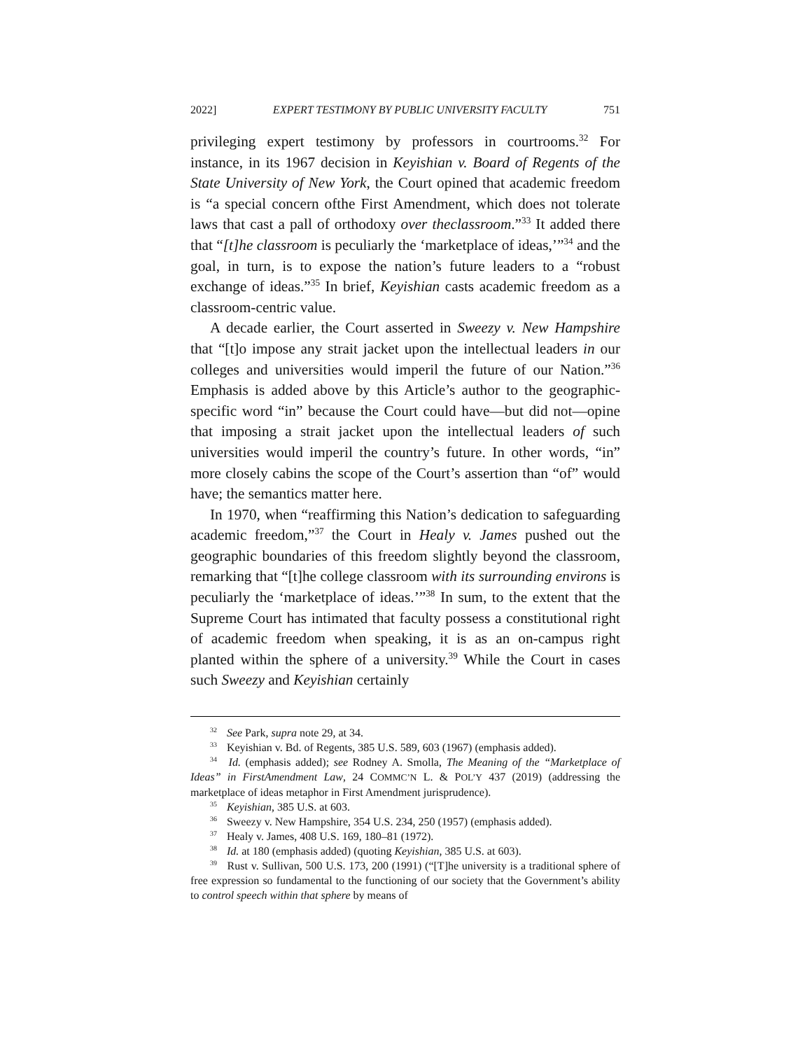2022] EXPERT TESTIMONY BY PUBLIC UNIVERSITY FACULTY 751
privileging expert testimony by professors in courtrooms.<sup>32</sup> For instance, in its 1967 decision in Keyishian v. Board of Regents of the State University of New York, the Court opined that academic freedom is “a special concern ofthe First Amendment, which does not tolerate laws that cast a pall of orthodoxy over theclassroom.”<sup>33</sup> It added there that “[t]he classroom is peculiarly the ‘marketplace of ideas,’”<sup>34</sup> and the goal, in turn, is to expose the nation’s future leaders to a “robust exchange of ideas.”<sup>35</sup> In brief, Keyishian casts academic freedom as a classroom-centric value.
A decade earlier, the Court asserted in Sweezy v. New Hampshire that “[t]o impose any strait jacket upon the intellectual leaders in our colleges and universities would imperil the future of our Nation.”<sup>36</sup> Emphasis is added above by this Article’s author to the geographic-specific word “in” because the Court could have—but did not—opine that imposing a strait jacket upon the intellectual leaders of such universities would imperil the country’s future. In other words, “in” more closely cabins the scope of the Court’s assertion than “of” would have; the semantics matter here.
In 1970, when “reaffirming this Nation’s dedication to safeguarding academic freedom,”<sup>37</sup> the Court in Healy v. James pushed out the geographic boundaries of this freedom slightly beyond the classroom, remarking that “[t]he college classroom with its surrounding environs is peculiarly the ‘marketplace of ideas.’”<sup>38</sup> In sum, to the extent that the Supreme Court has intimated that faculty possess a constitutional right of academic freedom when speaking, it is as an on-campus right planted within the sphere of a university.<sup>39</sup> While the Court in cases such Sweezy and Keyishian certainly
<sup>32</sup> See Park, supra note 29, at 34.
<sup>33</sup> Keyishian v. Bd. of Regents, 385 U.S. 589, 603 (1967) (emphasis added).
<sup>34</sup> Id. (emphasis added); see Rodney A. Smolla, The Meaning of the “Marketplace of Ideas” in FirstAmendment Law, 24 COMMC’N L. & POL’Y 437 (2019) (addressing the marketplace of ideas metaphor in First Amendment jurisprudence).
<sup>35</sup> Keyishian, 385 U.S. at 603.
<sup>36</sup> Sweezy v. New Hampshire, 354 U.S. 234, 250 (1957) (emphasis added).
<sup>37</sup> Healy v. James, 408 U.S. 169, 180–81 (1972).
<sup>38</sup> Id. at 180 (emphasis added) (quoting Keyishian, 385 U.S. at 603).
<sup>39</sup> Rust v. Sullivan, 500 U.S. 173, 200 (1991) (“[T]he university is a traditional sphere of free expression so fundamental to the functioning of our society that the Government’s ability to control speech within that sphere by means of